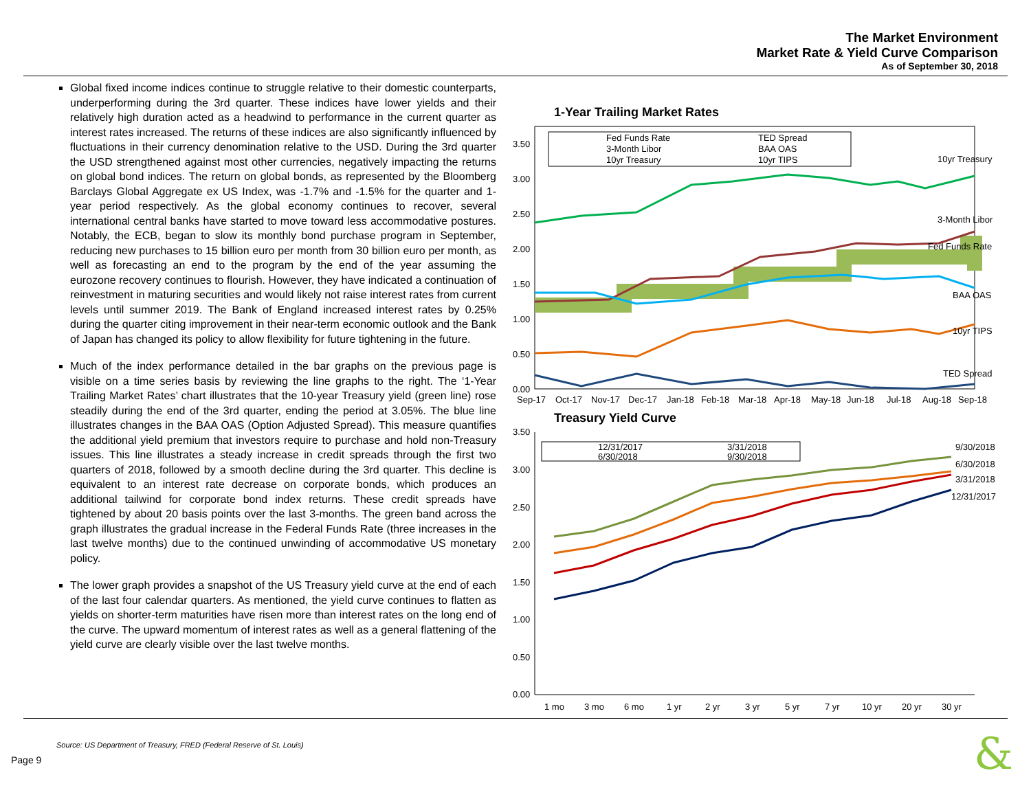The Market Environment
Market Rate & Yield Curve Comparison
As of September 30, 2018
Global fixed income indices continue to struggle relative to their domestic counterparts, underperforming during the 3rd quarter. These indices have lower yields and their relatively high duration acted as a headwind to performance in the current quarter as interest rates increased. The returns of these indices are also significantly influenced by fluctuations in their currency denomination relative to the USD. During the 3rd quarter the USD strengthened against most other currencies, negatively impacting the returns on global bond indices. The return on global bonds, as represented by the Bloomberg Barclays Global Aggregate ex US Index, was -1.7% and -1.5% for the quarter and 1-year period respectively. As the global economy continues to recover, several international central banks have started to move toward less accommodative postures. Notably, the ECB, began to slow its monthly bond purchase program in September, reducing new purchases to 15 billion euro per month from 30 billion euro per month, as well as forecasting an end to the program by the end of the year assuming the eurozone recovery continues to flourish. However, they have indicated a continuation of reinvestment in maturing securities and would likely not raise interest rates from current levels until summer 2019. The Bank of England increased interest rates by 0.25% during the quarter citing improvement in their near-term economic outlook and the Bank of Japan has changed its policy to allow flexibility for future tightening in the future.
Much of the index performance detailed in the bar graphs on the previous page is visible on a time series basis by reviewing the line graphs to the right. The ‘1-Year Trailing Market Rates’ chart illustrates that the 10-year Treasury yield (green line) rose steadily during the end of the 3rd quarter, ending the period at 3.05%. The blue line illustrates changes in the BAA OAS (Option Adjusted Spread). This measure quantifies the additional yield premium that investors require to purchase and hold non-Treasury issues. This line illustrates a steady increase in credit spreads through the first two quarters of 2018, followed by a smooth decline during the 3rd quarter. This decline is equivalent to an interest rate decrease on corporate bonds, which produces an additional tailwind for corporate bond index returns. These credit spreads have tightened by about 20 basis points over the last 3-months. The green band across the graph illustrates the gradual increase in the Federal Funds Rate (three increases in the last twelve months) due to the continued unwinding of accommodative US monetary policy.
The lower graph provides a snapshot of the US Treasury yield curve at the end of each of the last four calendar quarters. As mentioned, the yield curve continues to flatten as yields on shorter-term maturities have risen more than interest rates on the long end of the curve. The upward momentum of interest rates as well as a general flattening of the yield curve are clearly visible over the last twelve months.
1-Year Trailing Market Rates
3.50
3.00
2.50
2.00
1.50
1.00
0.50
0.00
Fed Funds Rate
TED Spread
3-Month Libor
BAA OAS
10yr Treasury
10yr TIPS
10yr Treasury
3-Month Libor
Fed Funds Rate
BAA OAS
10yr TIPS
TED Spread
Sep-17
Oct-17
Nov-17
Dec-17
Jan-18
Feb-18
Mar-18
Apr-18
May-18
Jun-18
Jul-18
Aug-18
Sep-18
Treasury Yield Curve
3.50
3.00
2.50
2.00
1.50
1.00
0.50
0.00
12/31/2017
3/31/2018
6/30/2018
9/30/2018
9/30/2018
6/30/2018
3/31/2018
12/31/2017
1 mo
3 mo
6 mo
1 yr
2 yr
3 yr
5 yr
7 yr
10 yr
20 yr
30 yr
Source: US Department of Treasury, FRED (Federal Reserve of St. Louis)
Page 9
&